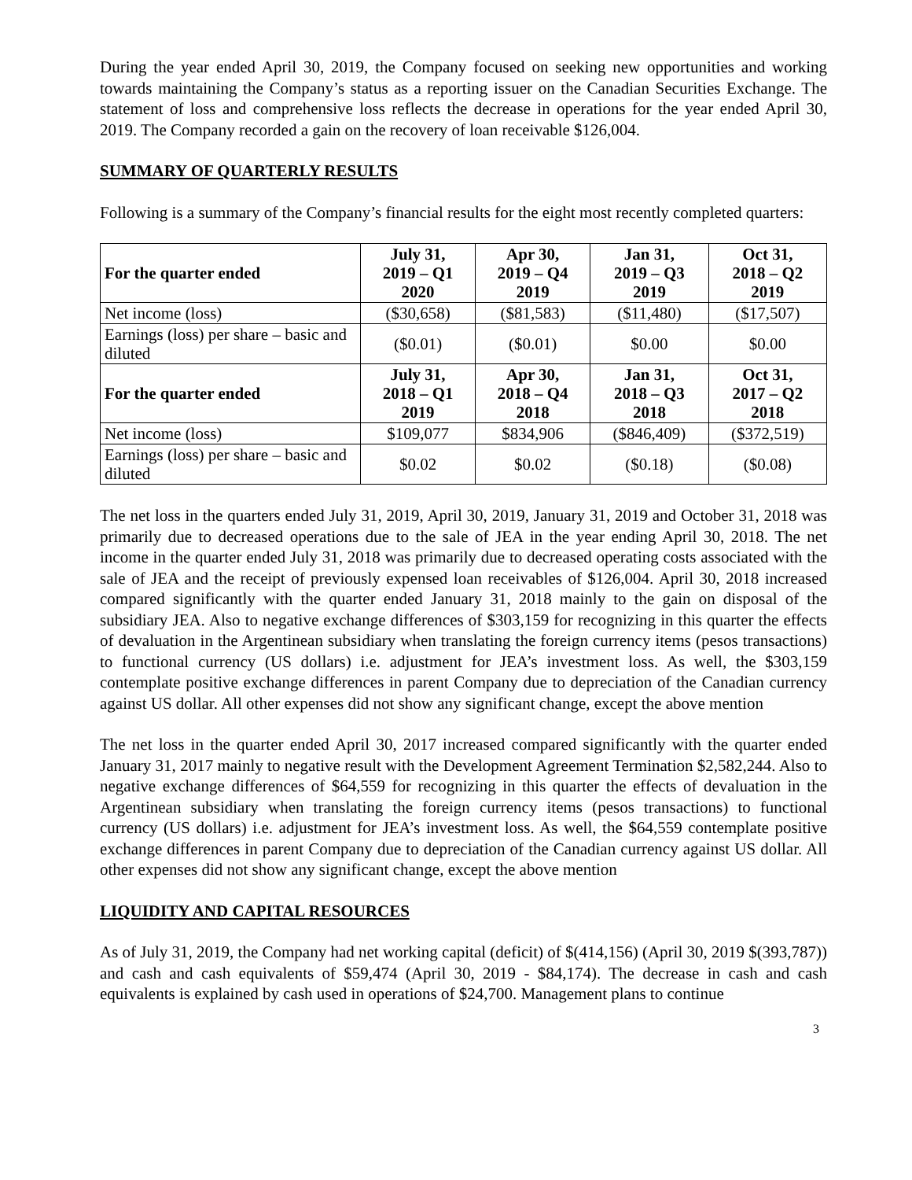During the year ended April 30, 2019, the Company focused on seeking new opportunities and working towards maintaining the Company’s status as a reporting issuer on the Canadian Securities Exchange. The statement of loss and comprehensive loss reflects the decrease in operations for the year ended April 30, 2019. The Company recorded a gain on the recovery of loan receivable $126,004.
SUMMARY OF QUARTERLY RESULTS
Following is a summary of the Company’s financial results for the eight most recently completed quarters:
| For the quarter ended | July 31, 2019 – Q1 2020 | Apr 30, 2019 – Q4 2019 | Jan 31, 2019 – Q3 2019 | Oct 31, 2018 – Q2 2019 |
| --- | --- | --- | --- | --- |
| Net income (loss) | ($30,658) | ($81,583) | ($11,480) | ($17,507) |
| Earnings (loss) per share – basic and diluted | ($0.01) | ($0.01) | $0.00 | $0.00 |
| For the quarter ended | July 31, 2018 – Q1 2019 | Apr 30, 2018 – Q4 2018 | Jan 31, 2018 – Q3 2018 | Oct 31, 2017 – Q2 2018 |
| Net income (loss) | $109,077 | $834,906 | ($846,409) | ($372,519) |
| Earnings (loss) per share – basic and diluted | $0.02 | $0.02 | ($0.18) | ($0.08) |
The net loss in the quarters ended July 31, 2019, April 30, 2019, January 31, 2019 and October 31, 2018 was primarily due to decreased operations due to the sale of JEA in the year ending April 30, 2018. The net income in the quarter ended July 31, 2018 was primarily due to decreased operating costs associated with the sale of JEA and the receipt of previously expensed loan receivables of $126,004. April 30, 2018 increased compared significantly with the quarter ended January 31, 2018 mainly to the gain on disposal of the subsidiary JEA. Also to negative exchange differences of $303,159 for recognizing in this quarter the effects of devaluation in the Argentinean subsidiary when translating the foreign currency items (pesos transactions) to functional currency (US dollars) i.e. adjustment for JEA’s investment loss. As well, the $303,159 contemplate positive exchange differences in parent Company due to depreciation of the Canadian currency against US dollar. All other expenses did not show any significant change, except the above mention
The net loss in the quarter ended April 30, 2017 increased compared significantly with the quarter ended January 31, 2017 mainly to negative result with the Development Agreement Termination $2,582,244. Also to negative exchange differences of $64,559 for recognizing in this quarter the effects of devaluation in the Argentinean subsidiary when translating the foreign currency items (pesos transactions) to functional currency (US dollars) i.e. adjustment for JEA’s investment loss. As well, the $64,559 contemplate positive exchange differences in parent Company due to depreciation of the Canadian currency against US dollar. All other expenses did not show any significant change, except the above mention
LIQUIDITY AND CAPITAL RESOURCES
As of July 31, 2019, the Company had net working capital (deficit) of $(414,156) (April 30, 2019 $(393,787)) and cash and cash equivalents of $59,474 (April 30, 2019 - $84,174). The decrease in cash and cash equivalents is explained by cash used in operations of $24,700. Management plans to continue
3